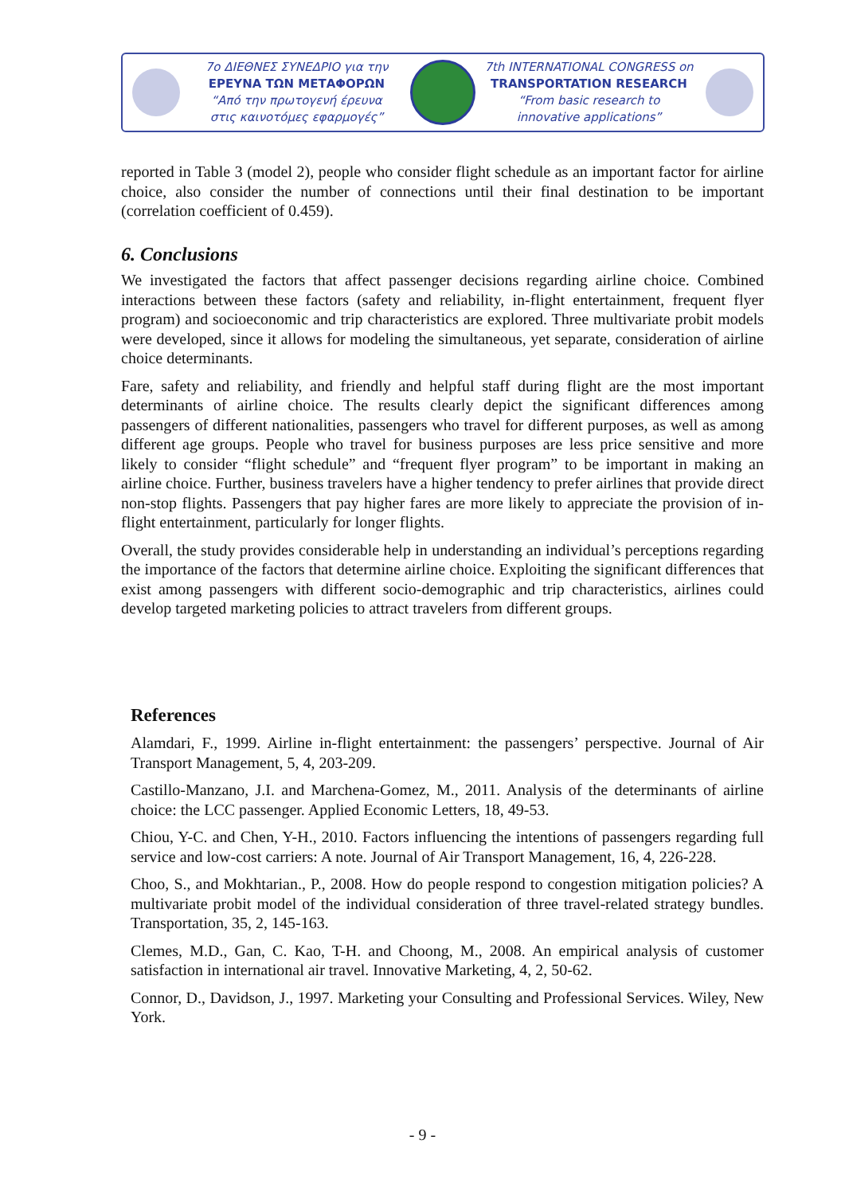7ο ΔΙΕΘΝΕΣ ΣΥΝΕΔΡΙΟ για την
ΕΡΕΥΝΑ ΤΩΝ ΜΕΤΑΦΟΡΩΝ
“Από την πρωτογενή έρευνα
στις καινοτόμες εφαρμογές”
7th INTERNATIONAL CONGRESS on
TRANSPORTATION RESEARCH
“From basic research to
innovative applications”
reported in Table 3 (model 2), people who consider flight schedule as an important factor for airline choice, also consider the number of connections until their final destination to be important (correlation coefficient of 0.459).
6. Conclusions
We investigated the factors that affect passenger decisions regarding airline choice. Combined interactions between these factors (safety and reliability, in-flight entertainment, frequent flyer program) and socioeconomic and trip characteristics are explored. Three multivariate probit models were developed, since it allows for modeling the simultaneous, yet separate, consideration of airline choice determinants.
Fare, safety and reliability, and friendly and helpful staff during flight are the most important determinants of airline choice. The results clearly depict the significant differences among passengers of different nationalities, passengers who travel for different purposes, as well as among different age groups. People who travel for business purposes are less price sensitive and more likely to consider “flight schedule” and “frequent flyer program” to be important in making an airline choice. Further, business travelers have a higher tendency to prefer airlines that provide direct non-stop flights. Passengers that pay higher fares are more likely to appreciate the provision of in-flight entertainment, particularly for longer flights.
Overall, the study provides considerable help in understanding an individual’s perceptions regarding the importance of the factors that determine airline choice. Exploiting the significant differences that exist among passengers with different socio-demographic and trip characteristics, airlines could develop targeted marketing policies to attract travelers from different groups.
References
Alamdari, F., 1999. Airline in-flight entertainment: the passengers’ perspective. Journal of Air Transport Management, 5, 4, 203-209.
Castillo-Manzano, J.I. and Marchena-Gomez, M., 2011. Analysis of the determinants of airline choice: the LCC passenger. Applied Economic Letters, 18, 49-53.
Chiou, Y-C. and Chen, Y-H., 2010. Factors influencing the intentions of passengers regarding full service and low-cost carriers: A note. Journal of Air Transport Management, 16, 4, 226-228.
Choo, S., and Mokhtarian., P., 2008. How do people respond to congestion mitigation policies? A multivariate probit model of the individual consideration of three travel-related strategy bundles. Transportation, 35, 2, 145-163.
Clemes, M.D., Gan, C. Kao, T-H. and Choong, M., 2008. An empirical analysis of customer satisfaction in international air travel. Innovative Marketing, 4, 2, 50-62.
Connor, D., Davidson, J., 1997. Marketing your Consulting and Professional Services. Wiley, New York.
- 9 -